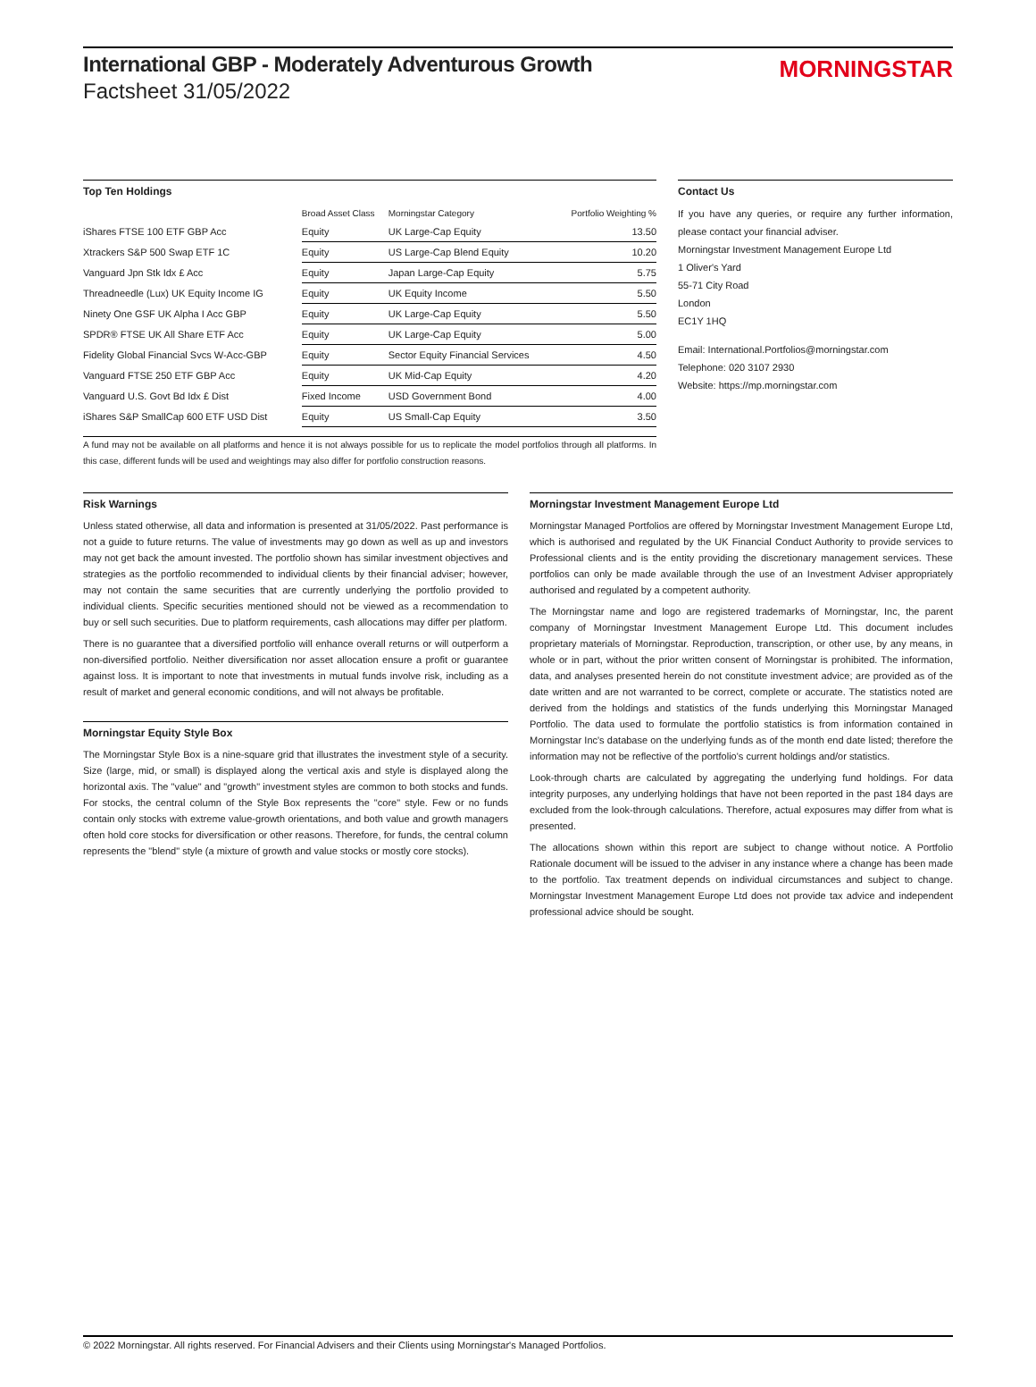International GBP - Moderately Adventurous Growth
Factsheet 31/05/2022
MORNINGSTAR
Top Ten Holdings
| | Broad Asset Class | Morningstar Category | Portfolio Weighting % |
| --- | --- | --- | --- |
| iShares FTSE 100 ETF GBP Acc | Equity | UK Large-Cap Equity | 13.50 |
| Xtrackers S&P 500 Swap ETF 1C | Equity | US Large-Cap Blend Equity | 10.20 |
| Vanguard Jpn Stk Idx £ Acc | Equity | Japan Large-Cap Equity | 5.75 |
| Threadneedle (Lux) UK Equity Income IG | Equity | UK Equity Income | 5.50 |
| Ninety One GSF UK Alpha I Acc GBP | Equity | UK Large-Cap Equity | 5.50 |
| SPDR® FTSE UK All Share ETF Acc | Equity | UK Large-Cap Equity | 5.00 |
| Fidelity Global Financial Svcs W-Acc-GBP | Equity | Sector Equity Financial Services | 4.50 |
| Vanguard FTSE 250 ETF GBP Acc | Equity | UK Mid-Cap Equity | 4.20 |
| Vanguard U.S. Govt Bd Idx £ Dist | Fixed Income | USD Government Bond | 4.00 |
| iShares S&P SmallCap 600 ETF USD Dist | Equity | US Small-Cap Equity | 3.50 |
A fund may not be available on all platforms and hence it is not always possible for us to replicate the model portfolios through all platforms. In this case, different funds will be used and weightings may also differ for portfolio construction reasons.
Contact Us
If you have any queries, or require any further information, please contact your financial adviser.
Morningstar Investment Management Europe Ltd
1 Oliver's Yard
55-71 City Road
London
EC1Y 1HQ
Email: International.Portfolios@morningstar.com
Telephone: 020 3107 2930
Website: https://mp.morningstar.com
Risk Warnings
Unless stated otherwise, all data and information is presented at 31/05/2022. Past performance is not a guide to future returns. The value of investments may go down as well as up and investors may not get back the amount invested. The portfolio shown has similar investment objectives and strategies as the portfolio recommended to individual clients by their financial adviser; however, may not contain the same securities that are currently underlying the portfolio provided to individual clients. Specific securities mentioned should not be viewed as a recommendation to buy or sell such securities. Due to platform requirements, cash allocations may differ per platform.
There is no guarantee that a diversified portfolio will enhance overall returns or will outperform a non-diversified portfolio. Neither diversification nor asset allocation ensure a profit or guarantee against loss. It is important to note that investments in mutual funds involve risk, including as a result of market and general economic conditions, and will not always be profitable.
Morningstar Equity Style Box
The Morningstar Style Box is a nine-square grid that illustrates the investment style of a security. Size (large, mid, or small) is displayed along the vertical axis and style is displayed along the horizontal axis. The "value" and "growth" investment styles are common to both stocks and funds. For stocks, the central column of the Style Box represents the "core" style. Few or no funds contain only stocks with extreme value-growth orientations, and both value and growth managers often hold core stocks for diversification or other reasons. Therefore, for funds, the central column represents the "blend" style (a mixture of growth and value stocks or mostly core stocks).
Morningstar Investment Management Europe Ltd
Morningstar Managed Portfolios are offered by Morningstar Investment Management Europe Ltd, which is authorised and regulated by the UK Financial Conduct Authority to provide services to Professional clients and is the entity providing the discretionary management services. These portfolios can only be made available through the use of an Investment Adviser appropriately authorised and regulated by a competent authority.
The Morningstar name and logo are registered trademarks of Morningstar, Inc, the parent company of Morningstar Investment Management Europe Ltd. This document includes proprietary materials of Morningstar. Reproduction, transcription, or other use, by any means, in whole or in part, without the prior written consent of Morningstar is prohibited. The information, data, and analyses presented herein do not constitute investment advice; are provided as of the date written and are not warranted to be correct, complete or accurate. The statistics noted are derived from the holdings and statistics of the funds underlying this Morningstar Managed Portfolio. The data used to formulate the portfolio statistics is from information contained in Morningstar Inc's database on the underlying funds as of the month end date listed; therefore the information may not be reflective of the portfolio's current holdings and/or statistics.
Look-through charts are calculated by aggregating the underlying fund holdings. For data integrity purposes, any underlying holdings that have not been reported in the past 184 days are excluded from the look-through calculations. Therefore, actual exposures may differ from what is presented.
The allocations shown within this report are subject to change without notice. A Portfolio Rationale document will be issued to the adviser in any instance where a change has been made to the portfolio. Tax treatment depends on individual circumstances and subject to change. Morningstar Investment Management Europe Ltd does not provide tax advice and independent professional advice should be sought.
© 2022 Morningstar. All rights reserved. For Financial Advisers and their Clients using Morningstar's Managed Portfolios.